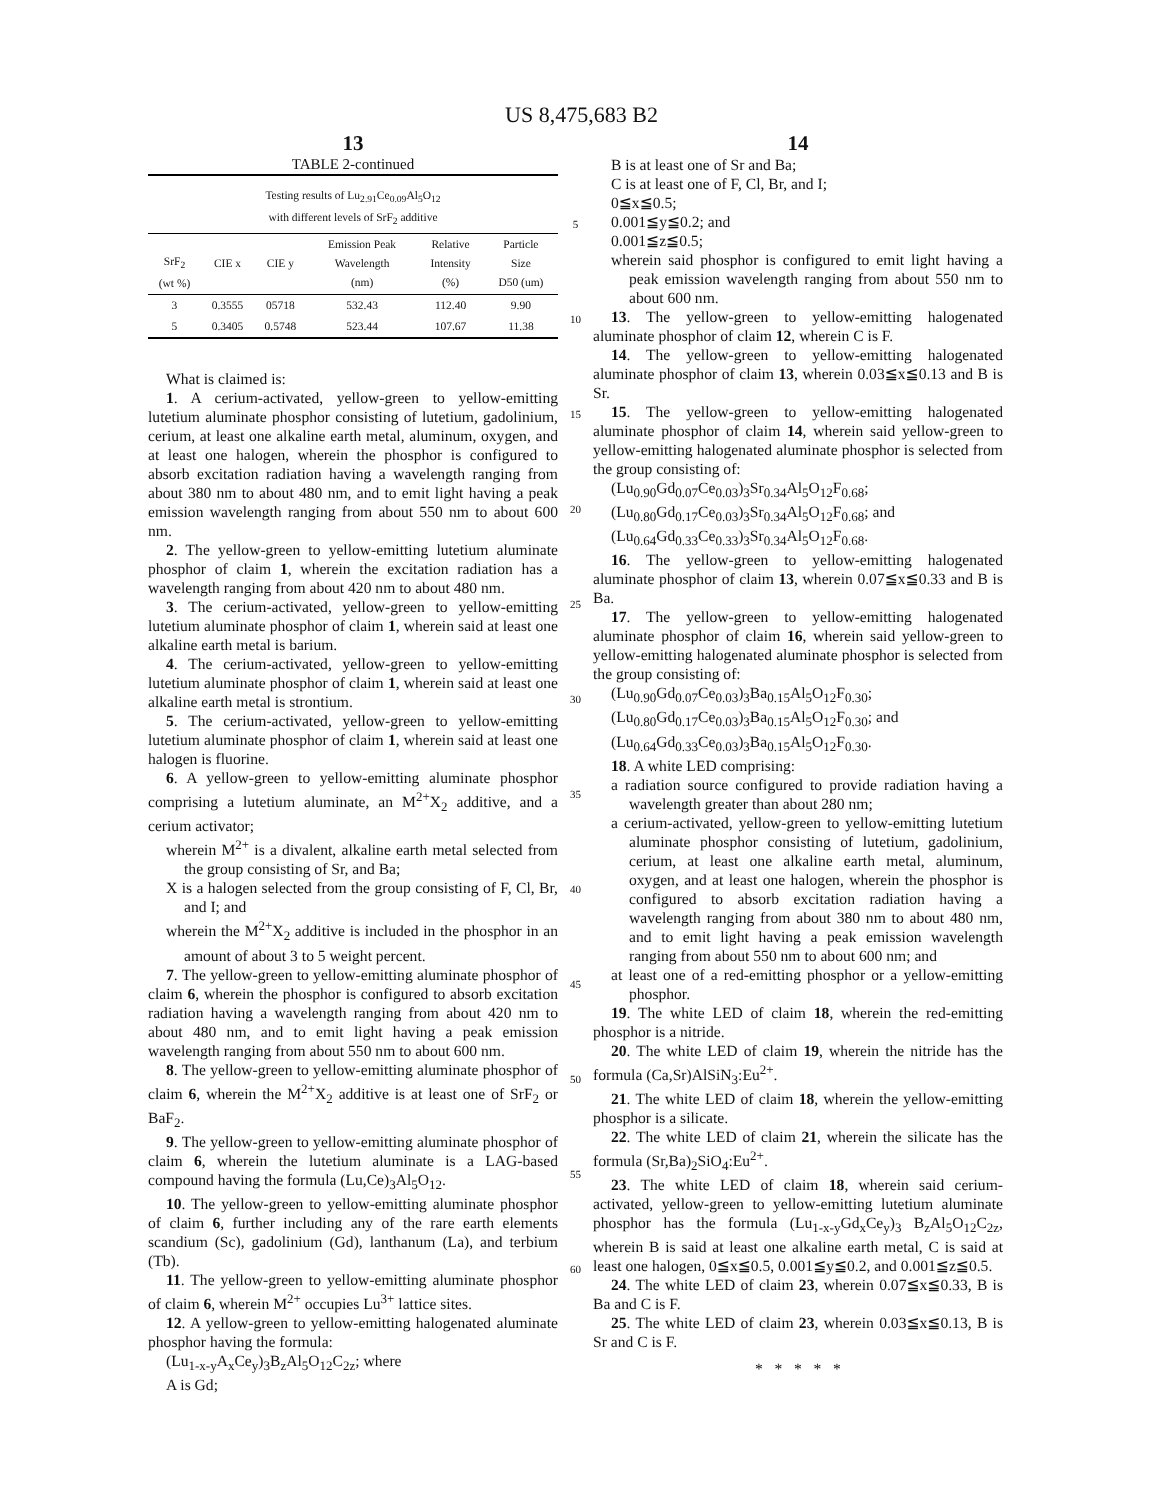US 8,475,683 B2
13
TABLE 2-continued
| Testing results of Lu<sub>2.91</sub>Ce<sub>0.09</sub>Al<sub>5</sub>O<sub>12</sub> with different levels of SrF<sub>2</sub> additive | | | | | |
| SrF<sub>2</sub> (wt %) | CIE x | CIE y | Emission Peak Wavelength (nm) | Relative Intensity (%) | Particle Size D50 (um) |
| 3 | 0.3555 | 05718 | 532.43 | 112.40 | 9.90 |
| 5 | 0.3405 | 0.5748 | 523.44 | 107.67 | 11.38 |
What is claimed is:
1. A cerium-activated, yellow-green to yellow-emitting lutetium aluminate phosphor consisting of lutetium, gadolinium, cerium, at least one alkaline earth metal, aluminum, oxygen, and at least one halogen, wherein the phosphor is configured to absorb excitation radiation having a wavelength ranging from about 380 nm to about 480 nm, and to emit light having a peak emission wavelength ranging from about 550 nm to about 600 nm.
2. The yellow-green to yellow-emitting lutetium aluminate phosphor of claim 1, wherein the excitation radiation has a wavelength ranging from about 420 nm to about 480 nm.
3. The cerium-activated, yellow-green to yellow-emitting lutetium aluminate phosphor of claim 1, wherein said at least one alkaline earth metal is barium.
4. The cerium-activated, yellow-green to yellow-emitting lutetium aluminate phosphor of claim 1, wherein said at least one alkaline earth metal is strontium.
5. The cerium-activated, yellow-green to yellow-emitting lutetium aluminate phosphor of claim 1, wherein said at least one halogen is fluorine.
6. A yellow-green to yellow-emitting aluminate phosphor comprising a lutetium aluminate, an M<sup>2+</sup>X<sub>2</sub> additive, and a cerium activator;
wherein M<sup>2+</sup> is a divalent, alkaline earth metal selected from the group consisting of Sr, and Ba;
X is a halogen selected from the group consisting of F, Cl, Br, and I; and
wherein the M<sup>2+</sup>X<sub>2</sub> additive is included in the phosphor in an amount of about 3 to 5 weight percent.
7. The yellow-green to yellow-emitting aluminate phosphor of claim 6, wherein the phosphor is configured to absorb excitation radiation having a wavelength ranging from about 420 nm to about 480 nm, and to emit light having a peak emission wavelength ranging from about 550 nm to about 600 nm.
8. The yellow-green to yellow-emitting aluminate phosphor of claim 6, wherein the M<sup>2+</sup>X<sub>2</sub> additive is at least one of SrF<sub>2</sub> or BaF<sub>2</sub>.
9. The yellow-green to yellow-emitting aluminate phosphor of claim 6, wherein the lutetium aluminate is a LAG-based compound having the formula (Lu,Ce)<sub>3</sub>Al<sub>5</sub>O<sub>12</sub>.
10. The yellow-green to yellow-emitting aluminate phosphor of claim 6, further including any of the rare earth elements scandium (Sc), gadolinium (Gd), lanthanum (La), and terbium (Tb).
11. The yellow-green to yellow-emitting aluminate phosphor of claim 6, wherein M<sup>2+</sup> occupies Lu<sup>3+</sup> lattice sites.
12. A yellow-green to yellow-emitting halogenated aluminate phosphor having the formula:
(Lu<sub>1-x-y</sub>A<sub>x</sub>Ce<sub>y</sub>)<sub>3</sub>B<sub>z</sub>Al<sub>5</sub>O<sub>12</sub>C<sub>2z</sub>; where
A is Gd;
5
10
15
20
25
30
35
40
45
50
55
60
14
B is at least one of Sr and Ba;
C is at least one of F, Cl, Br, and I;
0≦x≦0.5;
0.001≦y≦0.2; and
0.001≦z≦0.5;
wherein said phosphor is configured to emit light having a peak emission wavelength ranging from about 550 nm to about 600 nm.
13. The yellow-green to yellow-emitting halogenated aluminate phosphor of claim 12, wherein C is F.
14. The yellow-green to yellow-emitting halogenated aluminate phosphor of claim 13, wherein 0.03≦x≦0.13 and B is Sr.
15. The yellow-green to yellow-emitting halogenated aluminate phosphor of claim 14, wherein said yellow-green to yellow-emitting halogenated aluminate phosphor is selected from the group consisting of:
(Lu<sub>0.90</sub>Gd<sub>0.07</sub>Ce<sub>0.03</sub>)<sub>3</sub>Sr<sub>0.34</sub>Al<sub>5</sub>O<sub>12</sub>F<sub>0.68</sub>;
(Lu<sub>0.80</sub>Gd<sub>0.17</sub>Ce<sub>0.03</sub>)<sub>3</sub>Sr<sub>0.34</sub>Al<sub>5</sub>O<sub>12</sub>F<sub>0.68</sub>; and
(Lu<sub>0.64</sub>Gd<sub>0.33</sub>Ce<sub>0.33</sub>)<sub>3</sub>Sr<sub>0.34</sub>Al<sub>5</sub>O<sub>12</sub>F<sub>0.68</sub>.
16. The yellow-green to yellow-emitting halogenated aluminate phosphor of claim 13, wherein 0.07≦x≦0.33 and B is Ba.
17. The yellow-green to yellow-emitting halogenated aluminate phosphor of claim 16, wherein said yellow-green to yellow-emitting halogenated aluminate phosphor is selected from the group consisting of:
(Lu<sub>0.90</sub>Gd<sub>0.07</sub>Ce<sub>0.03</sub>)<sub>3</sub>Ba<sub>0.15</sub>Al<sub>5</sub>O<sub>12</sub>F<sub>0.30</sub>;
(Lu<sub>0.80</sub>Gd<sub>0.17</sub>Ce<sub>0.03</sub>)<sub>3</sub>Ba<sub>0.15</sub>Al<sub>5</sub>O<sub>12</sub>F<sub>0.30</sub>; and
(Lu<sub>0.64</sub>Gd<sub>0.33</sub>Ce<sub>0.03</sub>)<sub>3</sub>Ba<sub>0.15</sub>Al<sub>5</sub>O<sub>12</sub>F<sub>0.30</sub>.
18. A white LED comprising:
a radiation source configured to provide radiation having a wavelength greater than about 280 nm;
a cerium-activated, yellow-green to yellow-emitting lutetium aluminate phosphor consisting of lutetium, gadolinium, cerium, at least one alkaline earth metal, aluminum, oxygen, and at least one halogen, wherein the phosphor is configured to absorb excitation radiation having a wavelength ranging from about 380 nm to about 480 nm, and to emit light having a peak emission wavelength ranging from about 550 nm to about 600 nm; and
at least one of a red-emitting phosphor or a yellow-emitting phosphor.
19. The white LED of claim 18, wherein the red-emitting phosphor is a nitride.
20. The white LED of claim 19, wherein the nitride has the formula (Ca,Sr)AlSiN<sub>3</sub>:Eu<sup>2+</sup>.
21. The white LED of claim 18, wherein the yellow-emitting phosphor is a silicate.
22. The white LED of claim 21, wherein the silicate has the formula (Sr,Ba)<sub>2</sub>SiO<sub>4</sub>:Eu<sup>2+</sup>.
23. The white LED of claim 18, wherein said cerium-activated, yellow-green to yellow-emitting lutetium aluminate phosphor has the formula (Lu<sub>1-x-y</sub>Gd<sub>x</sub>Ce<sub>y</sub>)<sub>3</sub> B<sub>z</sub>Al<sub>5</sub>O<sub>12</sub>C<sub>2z</sub>, wherein B is said at least one alkaline earth metal, C is said at least one halogen, 0≦x≦0.5, 0.001≦y≦0.2, and 0.001≦z≦0.5.
24. The white LED of claim 23, wherein 0.07≦x≦0.33, B is Ba and C is F.
25. The white LED of claim 23, wherein 0.03≦x≦0.13, B is Sr and C is F.
* * * * *